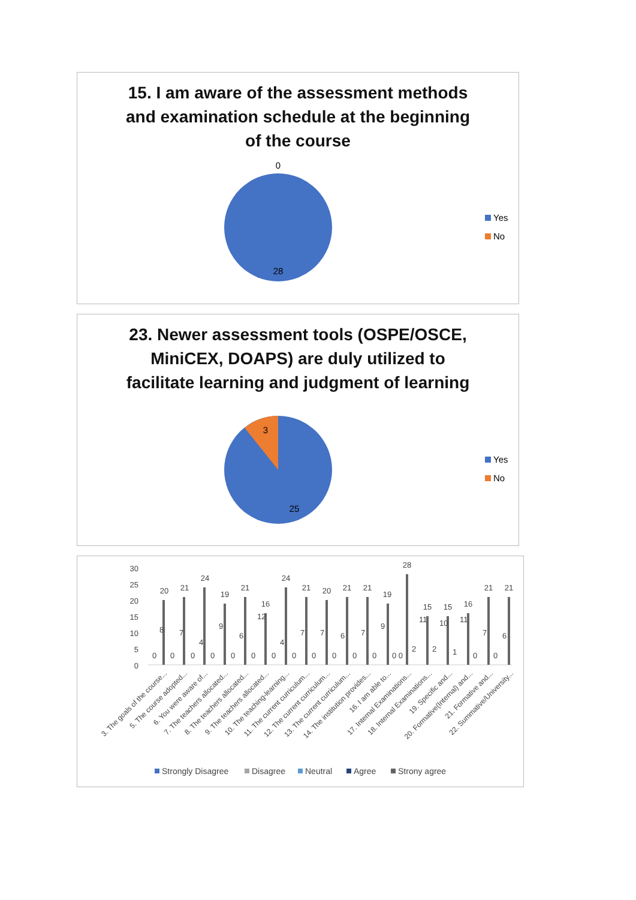15. I am aware of the assessment methods
and examination schedule at the beginning
of the course
0
28
Yes
No
23. Newer assessment tools (OSPE/OSCE,
MiniCEX, DOAPS) are duly utilized to
facilitate learning and judgment of learning
3
25
Yes
No
30
25
20
15
10
5
0
20
21
24
19
21
16
24
21
20
21
21
19
28
15
15
16
21
21
0
8
0
7
0
4
0
9
0
6
0
12
0
4
0
7
0
7
0
6
0
7
0
9
0 0
2
11
2
10
1
11
0
7
0
6
3. The goals of the course...
5. The course adopted...
6. You were aware of...
7. The teachers allocated...
8. The teachers allocated...
9. The teachers allocated...
10. The teaching-learning...
11. The current curriculum...
12. The current curriculum...
13. The current curriculum...
14. The institution provides...
16. I am able to...
17. Internal Examinations...
18. Internal Examinations...
19. Specific and...
20. Formative(Internal) and...
21. Formative and...
22. Summative/University...
Strongly Disagree
Disagree
Neutral
Agree
Strony agree